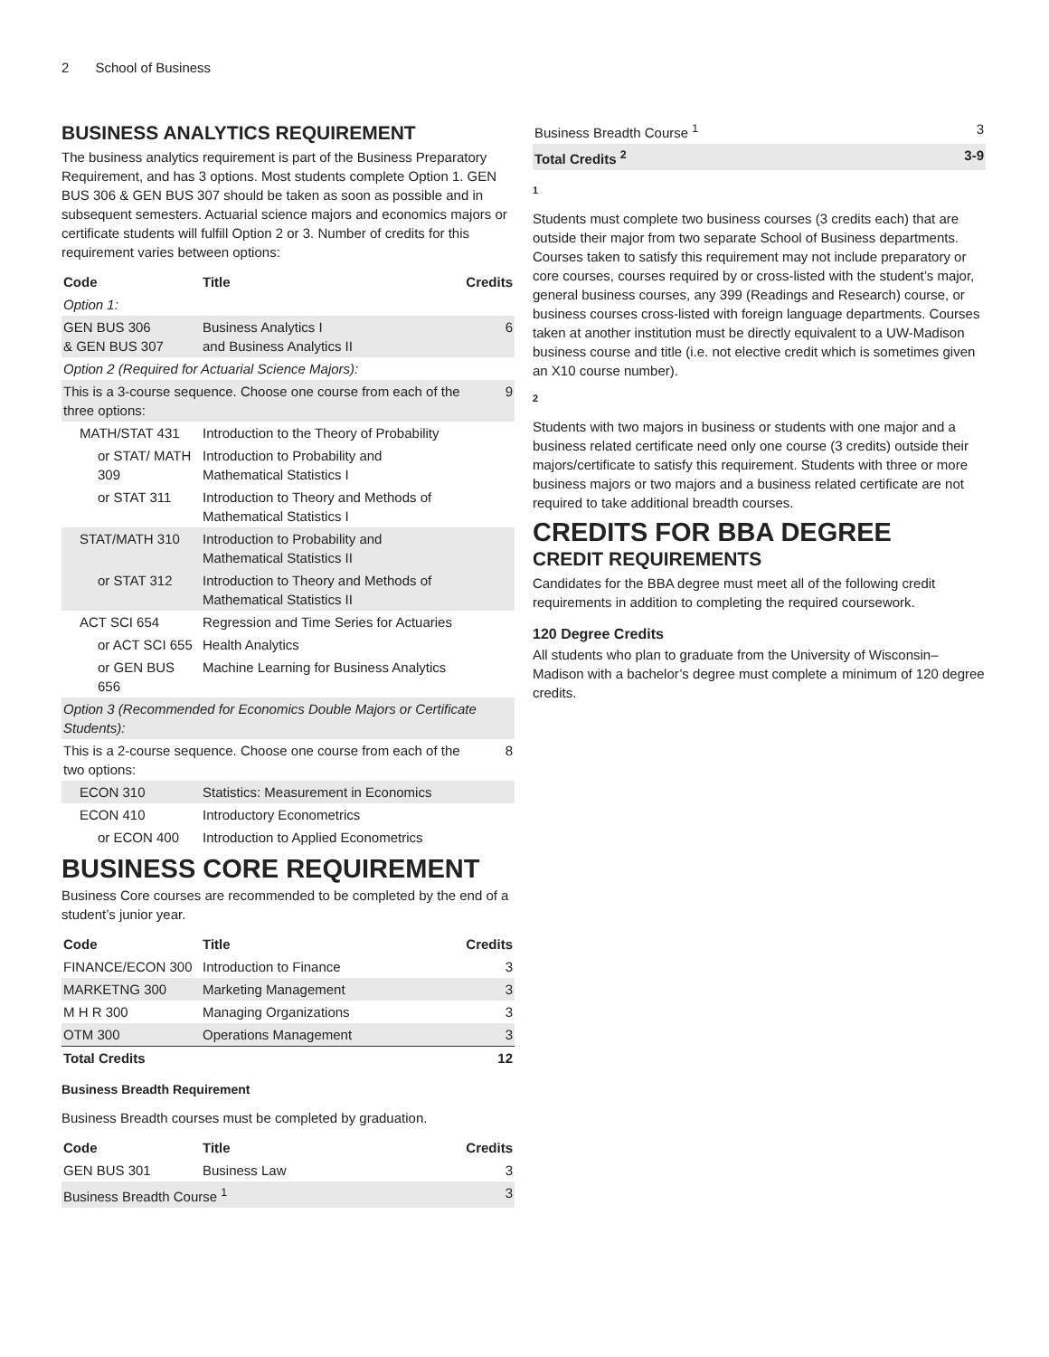2 School of Business
BUSINESS ANALYTICS REQUIREMENT
The business analytics requirement is part of the Business Preparatory Requirement, and has 3 options. Most students complete Option 1. GEN BUS 306 & GEN BUS 307 should be taken as soon as possible and in subsequent semesters. Actuarial science majors and economics majors or certificate students will fulfill Option 2 or 3. Number of credits for this requirement varies between options:
| Code | Title | Credits |
| --- | --- | --- |
| Option 1: | | |
| GEN BUS 306 & GEN BUS 307 | Business Analytics I and Business Analytics II | 6 |
| Option 2 (Required for Actuarial Science Majors): | | |
| This is a 3-course sequence. Choose one course from each of the three options: | | 9 |
| MATH/STAT 431 | Introduction to the Theory of Probability | |
| or STAT/ MATH 309 | Introduction to Probability and Mathematical Statistics I | |
| or STAT 311 | Introduction to Theory and Methods of Mathematical Statistics I | |
| STAT/MATH 310 | Introduction to Probability and Mathematical Statistics II | |
| or STAT 312 | Introduction to Theory and Methods of Mathematical Statistics II | |
| ACT SCI 654 | Regression and Time Series for Actuaries | |
| or ACT SCI 655 | Health Analytics | |
| or GEN BUS 656 | Machine Learning for Business Analytics | |
| Option 3 (Recommended for Economics Double Majors or Certificate Students): | | |
| This is a 2-course sequence. Choose one course from each of the two options: | | 8 |
| ECON 310 | Statistics: Measurement in Economics | |
| ECON 410 | Introductory Econometrics | |
| or ECON 400 | Introduction to Applied Econometrics | |
BUSINESS CORE REQUIREMENT
Business Core courses are recommended to be completed by the end of a student’s junior year.
| Code | Title | Credits |
| --- | --- | --- |
| FINANCE/ECON 300 | Introduction to Finance | 3 |
| MARKETNG 300 | Marketing Management | 3 |
| M H R 300 | Managing Organizations | 3 |
| OTM 300 | Operations Management | 3 |
| Total Credits | | 12 |
Business Breadth Requirement
Business Breadth courses must be completed by graduation.
| Code | Title | Credits |
| --- | --- | --- |
| GEN BUS 301 | Business Law | 3 |
| Business Breadth Course <sup>1</sup> | | 3 |
| Business Breadth Course <sup>1</sup> | 3 |
| Total Credits <sup>2</sup> | 3-9 |
1
Students must complete two business courses (3 credits each) that are outside their major from two separate School of Business departments. Courses taken to satisfy this requirement may not include preparatory or core courses, courses required by or cross-listed with the student’s major, general business courses, any 399 (Readings and Research) course, or business courses cross-listed with foreign language departments. Courses taken at another institution must be directly equivalent to a UW-Madison business course and title (i.e. not elective credit which is sometimes given an X10 course number).
2
Students with two majors in business or students with one major and a business related certificate need only one course (3 credits) outside their majors/certificate to satisfy this requirement. Students with three or more business majors or two majors and a business related certificate are not required to take additional breadth courses.
CREDITS FOR BBA DEGREE
CREDIT REQUIREMENTS
Candidates for the BBA degree must meet all of the following credit requirements in addition to completing the required coursework.
120 Degree Credits
All students who plan to graduate from the University of Wisconsin–Madison with a bachelor’s degree must complete a minimum of 120 degree credits.